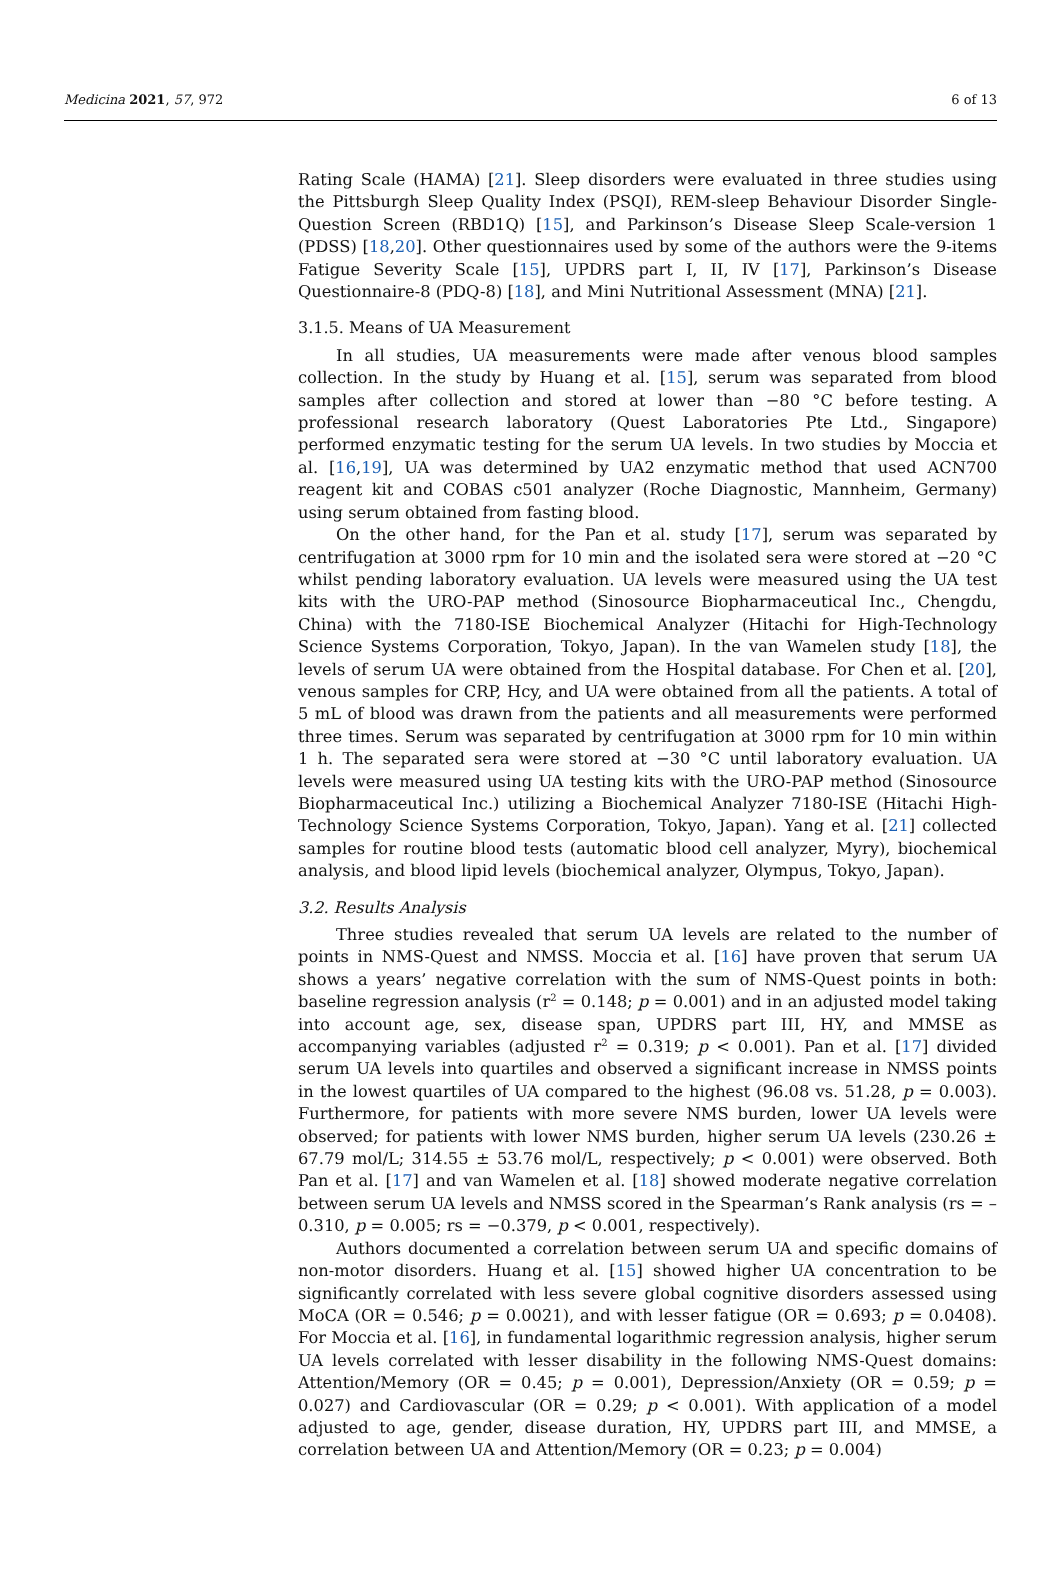Medicina 2021, 57, 972 6 of 13
Rating Scale (HAMA) [21]. Sleep disorders were evaluated in three studies using the Pittsburgh Sleep Quality Index (PSQI), REM-sleep Behaviour Disorder Single-Question Screen (RBD1Q) [15], and Parkinson’s Disease Sleep Scale-version 1 (PDSS) [18,20]. Other questionnaires used by some of the authors were the 9-items Fatigue Severity Scale [15], UPDRS part I, II, IV [17], Parkinson’s Disease Questionnaire-8 (PDQ-8) [18], and Mini Nutritional Assessment (MNA) [21].
3.1.5. Means of UA Measurement
In all studies, UA measurements were made after venous blood samples collection. In the study by Huang et al. [15], serum was separated from blood samples after collection and stored at lower than −80 °C before testing. A professional research laboratory (Quest Laboratories Pte Ltd., Singapore) performed enzymatic testing for the serum UA levels. In two studies by Moccia et al. [16,19], UA was determined by UA2 enzymatic method that used ACN700 reagent kit and COBAS c501 analyzer (Roche Diagnostic, Mannheim, Germany) using serum obtained from fasting blood.
On the other hand, for the Pan et al. study [17], serum was separated by centrifugation at 3000 rpm for 10 min and the isolated sera were stored at −20 °C whilst pending laboratory evaluation. UA levels were measured using the UA test kits with the URO-PAP method (Sinosource Biopharmaceutical Inc., Chengdu, China) with the 7180-ISE Biochemical Analyzer (Hitachi for High-Technology Science Systems Corporation, Tokyo, Japan). In the van Wamelen study [18], the levels of serum UA were obtained from the Hospital database. For Chen et al. [20], venous samples for CRP, Hcy, and UA were obtained from all the patients. A total of 5 mL of blood was drawn from the patients and all measurements were performed three times. Serum was separated by centrifugation at 3000 rpm for 10 min within 1 h. The separated sera were stored at −30 °C until laboratory evaluation. UA levels were measured using UA testing kits with the URO-PAP method (Sinosource Biopharmaceutical Inc.) utilizing a Biochemical Analyzer 7180-ISE (Hitachi High-Technology Science Systems Corporation, Tokyo, Japan). Yang et al. [21] collected samples for routine blood tests (automatic blood cell analyzer, Myry), biochemical analysis, and blood lipid levels (biochemical analyzer, Olympus, Tokyo, Japan).
3.2. Results Analysis
Three studies revealed that serum UA levels are related to the number of points in NMS-Quest and NMSS. Moccia et al. [16] have proven that serum UA shows a years’ negative correlation with the sum of NMS-Quest points in both: baseline regression analysis (r<sup>2</sup> = 0.148; p = 0.001) and in an adjusted model taking into account age, sex, disease span, UPDRS part III, HY, and MMSE as accompanying variables (adjusted r<sup>2</sup> = 0.319; p < 0.001). Pan et al. [17] divided serum UA levels into quartiles and observed a significant increase in NMSS points in the lowest quartiles of UA compared to the highest (96.08 vs. 51.28, p = 0.003). Furthermore, for patients with more severe NMS burden, lower UA levels were observed; for patients with lower NMS burden, higher serum UA levels (230.26 ± 67.79 mol/L; 314.55 ± 53.76 mol/L, respectively; p < 0.001) were observed. Both Pan et al. [17] and van Wamelen et al. [18] showed moderate negative correlation between serum UA levels and NMSS scored in the Spearman’s Rank analysis (rs = –0.310, p = 0.005; rs = −0.379, p < 0.001, respectively).
Authors documented a correlation between serum UA and specific domains of non-motor disorders. Huang et al. [15] showed higher UA concentration to be significantly correlated with less severe global cognitive disorders assessed using MoCA (OR = 0.546; p = 0.0021), and with lesser fatigue (OR = 0.693; p = 0.0408). For Moccia et al. [16], in fundamental logarithmic regression analysis, higher serum UA levels correlated with lesser disability in the following NMS-Quest domains: Attention/Memory (OR = 0.45; p = 0.001), Depression/Anxiety (OR = 0.59; p = 0.027) and Cardiovascular (OR = 0.29; p < 0.001). With application of a model adjusted to age, gender, disease duration, HY, UPDRS part III, and MMSE, a correlation between UA and Attention/Memory (OR = 0.23; p = 0.004)